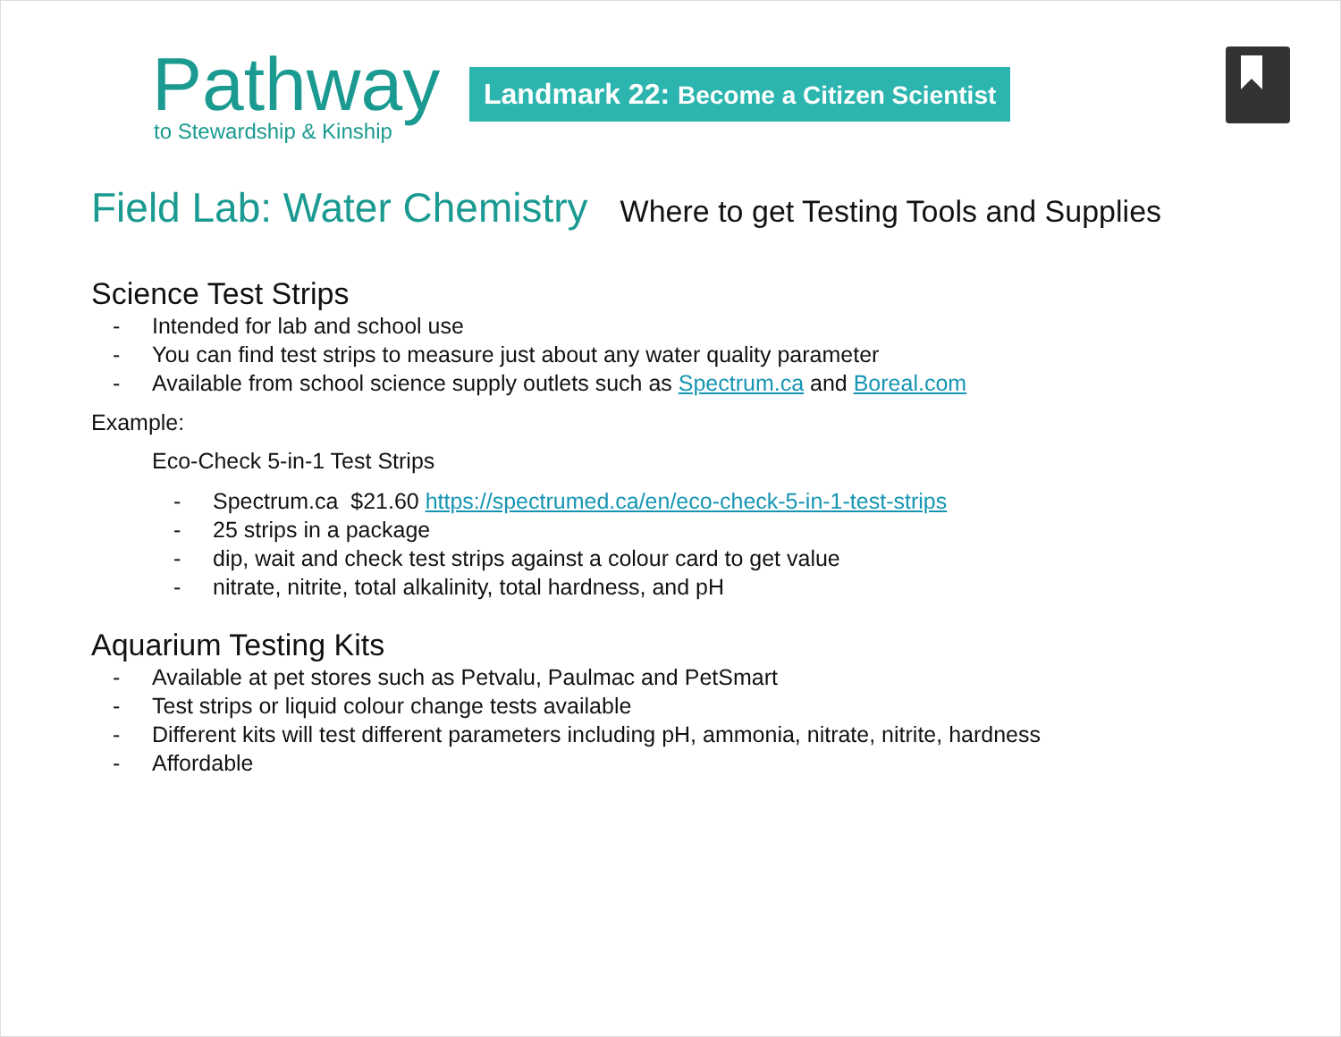Pathway
to Stewardship & Kinship
Landmark 22: Become a Citizen Scientist
Field Lab: Water Chemistry Where to get Testing Tools and Supplies
Science Test Strips
- Intended for lab and school use
- You can find test strips to measure just about any water quality parameter
- Available from school science supply outlets such as Spectrum.ca and Boreal.com
Example:
Eco-Check 5-in-1 Test Strips
- Spectrum.ca $21.60 https://spectrumed.ca/en/eco-check-5-in-1-test-strips
- 25 strips in a package
- dip, wait and check test strips against a colour card to get value
- nitrate, nitrite, total alkalinity, total hardness, and pH
Aquarium Testing Kits
- Available at pet stores such as Petvalu, Paulmac and PetSmart
- Test strips or liquid colour change tests available
- Different kits will test different parameters including pH, ammonia, nitrate, nitrite, hardness
- Affordable